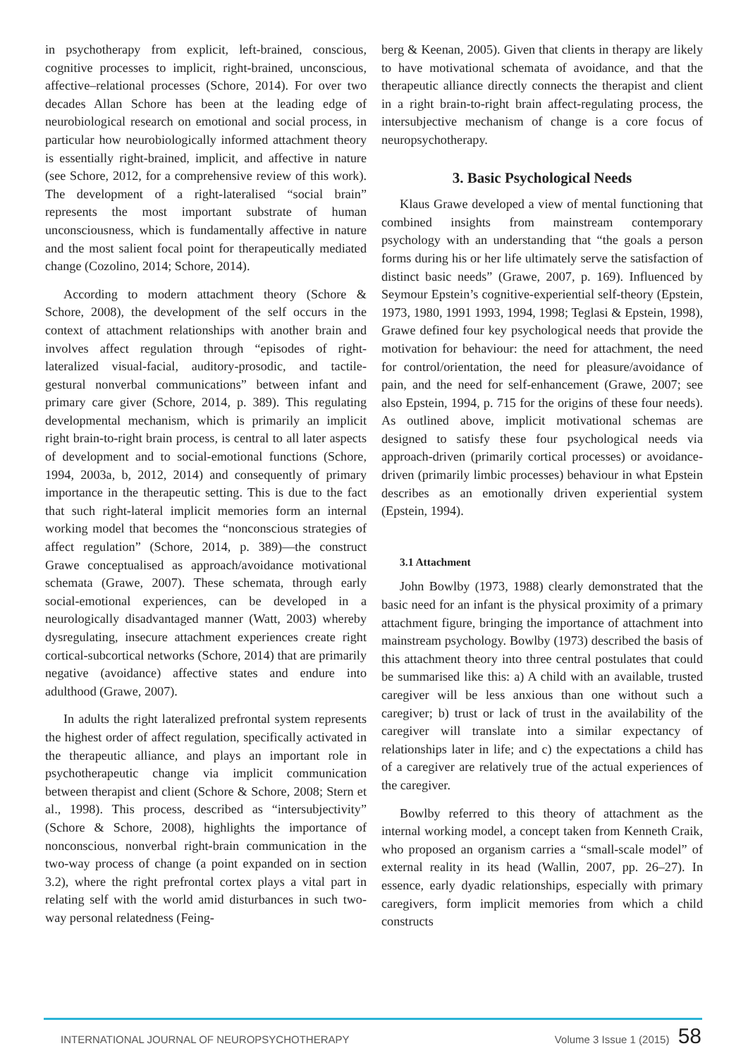in psychotherapy from explicit, left-brained, conscious, cognitive processes to implicit, right-brained, unconscious, affective–relational processes (Schore, 2014). For over two decades Allan Schore has been at the leading edge of neurobiological research on emotional and social process, in particular how neurobiologically informed attachment theory is essentially right-brained, implicit, and affective in nature (see Schore, 2012, for a comprehensive review of this work). The development of a right-lateralised “social brain” represents the most important substrate of human unconsciousness, which is fundamentally affective in nature and the most salient focal point for therapeutically mediated change (Cozolino, 2014; Schore, 2014).
According to modern attachment theory (Schore & Schore, 2008), the development of the self occurs in the context of attachment relationships with another brain and involves affect regulation through “episodes of right-lateralized visual-facial, auditory-prosodic, and tactile-gestural nonverbal communications” between infant and primary care giver (Schore, 2014, p. 389). This regulating developmental mechanism, which is primarily an implicit right brain-to-right brain process, is central to all later aspects of development and to social-emotional functions (Schore, 1994, 2003a, b, 2012, 2014) and consequently of primary importance in the therapeutic setting. This is due to the fact that such right-lateral implicit memories form an internal working model that becomes the “nonconscious strategies of affect regulation” (Schore, 2014, p. 389)—the construct Grawe conceptualised as approach/avoidance motivational schemata (Grawe, 2007). These schemata, through early social-emotional experiences, can be developed in a neurologically disadvantaged manner (Watt, 2003) whereby dysregulating, insecure attachment experiences create right cortical-subcortical networks (Schore, 2014) that are primarily negative (avoidance) affective states and endure into adulthood (Grawe, 2007).
In adults the right lateralized prefrontal system represents the highest order of affect regulation, specifically activated in the therapeutic alliance, and plays an important role in psychotherapeutic change via implicit communication between therapist and client (Schore & Schore, 2008; Stern et al., 1998). This process, described as “intersubjectivity” (Schore & Schore, 2008), highlights the importance of nonconscious, nonverbal right-brain communication in the two-way process of change (a point expanded on in section 3.2), where the right prefrontal cortex plays a vital part in relating self with the world amid disturbances in such two-way personal relatedness (Feing-
berg & Keenan, 2005). Given that clients in therapy are likely to have motivational schemata of avoidance, and that the therapeutic alliance directly connects the therapist and client in a right brain-to-right brain affect-regulating process, the intersubjective mechanism of change is a core focus of neuropsychotherapy.
3. Basic Psychological Needs
Klaus Grawe developed a view of mental functioning that combined insights from mainstream contemporary psychology with an understanding that “the goals a person forms during his or her life ultimately serve the satisfaction of distinct basic needs” (Grawe, 2007, p. 169). Influenced by Seymour Epstein’s cognitive-experiential self-theory (Epstein, 1973, 1980, 1991 1993, 1994, 1998; Teglasi & Epstein, 1998), Grawe defined four key psychological needs that provide the motivation for behaviour: the need for attachment, the need for control/orientation, the need for pleasure/avoidance of pain, and the need for self-enhancement (Grawe, 2007; see also Epstein, 1994, p. 715 for the origins of these four needs). As outlined above, implicit motivational schemas are designed to satisfy these four psychological needs via approach-driven (primarily cortical processes) or avoidance-driven (primarily limbic processes) behaviour in what Epstein describes as an emotionally driven experiential system (Epstein, 1994).
3.1 Attachment
John Bowlby (1973, 1988) clearly demonstrated that the basic need for an infant is the physical proximity of a primary attachment figure, bringing the importance of attachment into mainstream psychology. Bowlby (1973) described the basis of this attachment theory into three central postulates that could be summarised like this: a) A child with an available, trusted caregiver will be less anxious than one without such a caregiver; b) trust or lack of trust in the availability of the caregiver will translate into a similar expectancy of relationships later in life; and c) the expectations a child has of a caregiver are relatively true of the actual experiences of the caregiver.
Bowlby referred to this theory of attachment as the internal working model, a concept taken from Kenneth Craik, who proposed an organism carries a “small-scale model” of external reality in its head (Wallin, 2007, pp. 26–27). In essence, early dyadic relationships, especially with primary caregivers, form implicit memories from which a child constructs
INTERNATIONAL JOURNAL OF NEUROPSYCHOTHERAPY Volume 3 Issue 1 (2015) 58